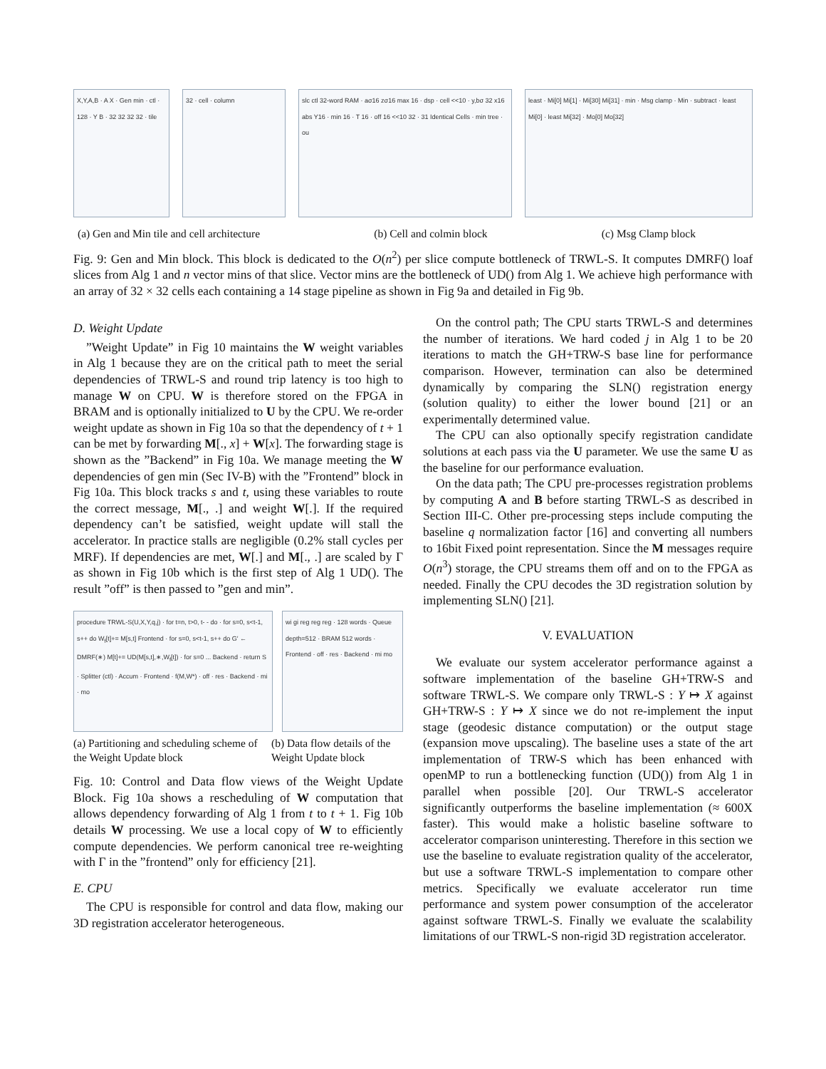X,Y,A,B · A X · Gen min · ctl · 128 · Y B · 32 32 32 32 · tile
32 · cell · column slc ctl 32-word RAM · aσ16 zσ16 max 16 · dsp · cell <<10 · y,bσ 32 x16 abs Y16 · min 16 · T 16 · off 16 <<10 32 · 31 Identical Cells · min tree · ou
least · Mi[0] Mi[1] · Mi[30] Mi[31] · min · Msg clamp · Min · subtract · least Mi[0] · least Mi[32] · Mo[0] Mo[32]
(a) Gen and Min tile and cell architecture (b) Cell and colmin block (c) Msg Clamp block
Fig. 9: Gen and Min block. This block is dedicated to the O(n<sup>2</sup>) per slice compute bottleneck of TRWL-S. It computes DMRF() loaf slices from Alg 1 and n vector mins of that slice. Vector mins are the bottleneck of UD() from Alg 1. We achieve high performance with an array of 32 × 32 cells each containing a 14 stage pipeline as shown in Fig 9a and detailed in Fig 9b.
D. Weight Update
”Weight Update” in Fig 10 maintains the W weight variables in Alg 1 because they are on the critical path to meet the serial dependencies of TRWL-S and round trip latency is too high to manage W on CPU. W is therefore stored on the FPGA in BRAM and is optionally initialized to U by the CPU. We re-order weight update as shown in Fig 10a so that the dependency of t + 1 can be met by forwarding M[., x] + W[x]. The forwarding stage is shown as the ”Backend” in Fig 10a. We manage meeting the W dependencies of gen min (Sec IV-B) with the ”Frontend” block in Fig 10a. This block tracks s and t, using these variables to route the correct message, M[., .] and weight W[.]. If the required dependency can’t be satisfied, weight update will stall the accelerator. In practice stalls are negligible (0.2% stall cycles per MRF). If dependencies are met, W[.] and M[., .] are scaled by Γ as shown in Fig 10b which is the first step of Alg 1 UD(). The result ”off” is then passed to ”gen and min”.
procedure TRWL-S(U,X,Y,q,j) · for t=n, t>0, t- - do · for s=0, s<t-1, s++ do W<sub>f</sub>[t]+= M[s,t] Frontend · for s=0, s<t-1, s++ do G′ ← DMRF(∗) M[t]+= UD(M[s,t],∗,W<sub>f</sub>[t]) · for s=0 ... Backend · return S · Splitter (ctl) · Accum · Frontend · f(M,W*) · off · res · Backend · mi · mo
wi gi reg reg reg · 128 words · Queue depth=512 · BRAM 512 words · Frontend · off · res · Backend · mi mo
(a) Partitioning and scheduling scheme of the Weight Update block (b) Data flow details of the Weight Update block
Fig. 10: Control and Data flow views of the Weight Update Block. Fig 10a shows a rescheduling of W computation that allows dependency forwarding of Alg 1 from t to t + 1. Fig 10b details W processing. We use a local copy of W to efficiently compute dependencies. We perform canonical tree re-weighting with Γ in the ”frontend” only for efficiency [21].
E. CPU
The CPU is responsible for control and data flow, making our 3D registration accelerator heterogeneous.
On the control path; The CPU starts TRWL-S and determines the number of iterations. We hard coded j in Alg 1 to be 20 iterations to match the GH+TRW-S base line for performance comparison. However, termination can also be determined dynamically by comparing the SLN() registration energy (solution quality) to either the lower bound [21] or an experimentally determined value.
The CPU can also optionally specify registration candidate solutions at each pass via the U parameter. We use the same U as the baseline for our performance evaluation.
On the data path; The CPU pre-processes registration problems by computing A and B before starting TRWL-S as described in Section III-C. Other pre-processing steps include computing the baseline q normalization factor [16] and converting all numbers to 16bit Fixed point representation. Since the M messages require O(n<sup>3</sup>) storage, the CPU streams them off and on to the FPGA as needed. Finally the CPU decodes the 3D registration solution by implementing SLN() [21].
V. EVALUATION
We evaluate our system accelerator performance against a software implementation of the baseline GH+TRW-S and software TRWL-S. We compare only TRWL-S : Y ↦ X against GH+TRW-S : Y ↦ X since we do not re-implement the input stage (geodesic distance computation) or the output stage (expansion move upscaling). The baseline uses a state of the art implementation of TRW-S which has been enhanced with openMP to run a bottlenecking function (UD()) from Alg 1 in parallel when possible [20]. Our TRWL-S accelerator significantly outperforms the baseline implementation (≈ 600X faster). This would make a holistic baseline software to accelerator comparison uninteresting. Therefore in this section we use the baseline to evaluate registration quality of the accelerator, but use a software TRWL-S implementation to compare other metrics. Specifically we evaluate accelerator run time performance and system power consumption of the accelerator against software TRWL-S. Finally we evaluate the scalability limitations of our TRWL-S non-rigid 3D registration accelerator.